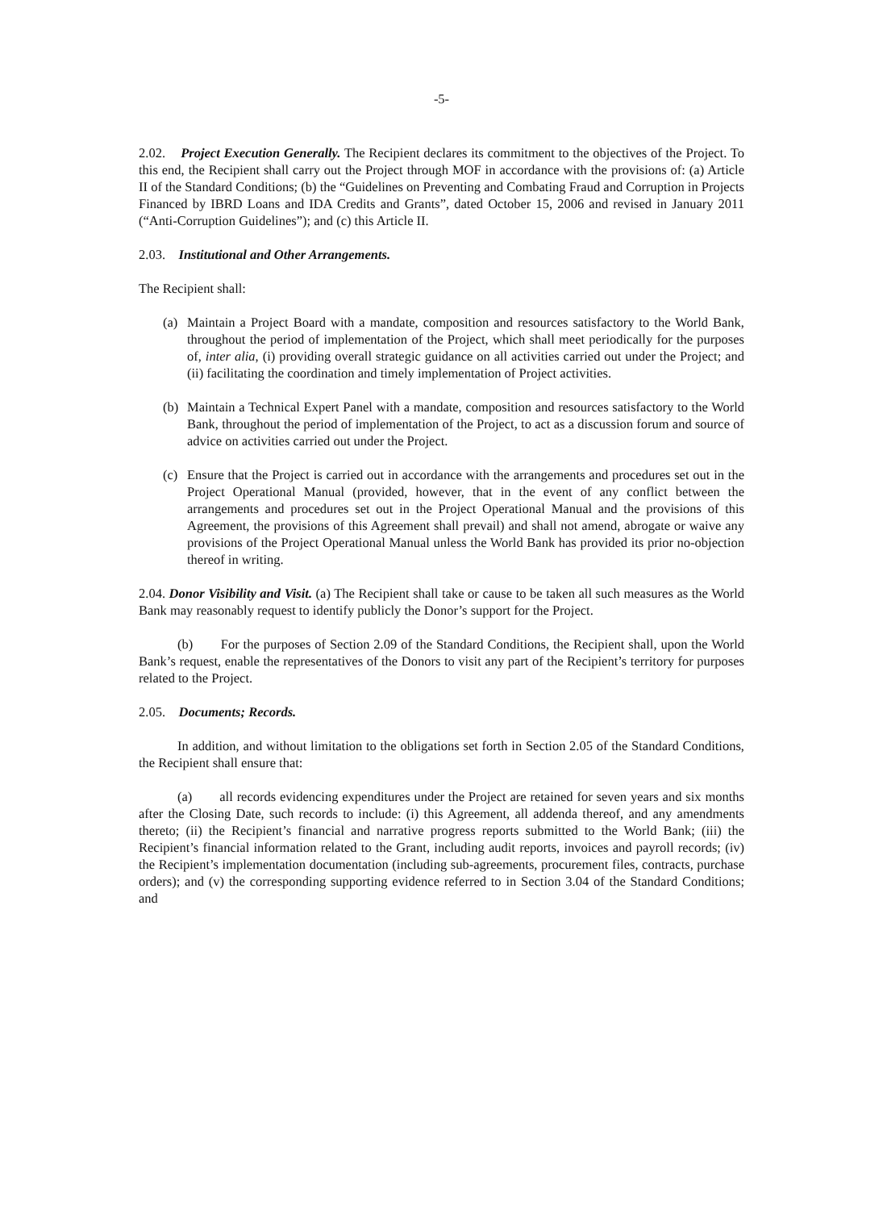-5-
2.02. Project Execution Generally. The Recipient declares its commitment to the objectives of the Project. To this end, the Recipient shall carry out the Project through MOF in accordance with the provisions of: (a) Article II of the Standard Conditions; (b) the “Guidelines on Preventing and Combating Fraud and Corruption in Projects Financed by IBRD Loans and IDA Credits and Grants”, dated October 15, 2006 and revised in January 2011 (“Anti-Corruption Guidelines”); and (c) this Article II.
2.03. Institutional and Other Arrangements.
The Recipient shall:
(a) Maintain a Project Board with a mandate, composition and resources satisfactory to the World Bank, throughout the period of implementation of the Project, which shall meet periodically for the purposes of, inter alia, (i) providing overall strategic guidance on all activities carried out under the Project; and (ii) facilitating the coordination and timely implementation of Project activities.
(b) Maintain a Technical Expert Panel with a mandate, composition and resources satisfactory to the World Bank, throughout the period of implementation of the Project, to act as a discussion forum and source of advice on activities carried out under the Project.
(c) Ensure that the Project is carried out in accordance with the arrangements and procedures set out in the Project Operational Manual (provided, however, that in the event of any conflict between the arrangements and procedures set out in the Project Operational Manual and the provisions of this Agreement, the provisions of this Agreement shall prevail) and shall not amend, abrogate or waive any provisions of the Project Operational Manual unless the World Bank has provided its prior no-objection thereof in writing.
2.04. Donor Visibility and Visit. (a) The Recipient shall take or cause to be taken all such measures as the World Bank may reasonably request to identify publicly the Donor’s support for the Project.
(b) For the purposes of Section 2.09 of the Standard Conditions, the Recipient shall, upon the World Bank’s request, enable the representatives of the Donors to visit any part of the Recipient’s territory for purposes related to the Project.
2.05. Documents; Records.
In addition, and without limitation to the obligations set forth in Section 2.05 of the Standard Conditions, the Recipient shall ensure that:
(a) all records evidencing expenditures under the Project are retained for seven years and six months after the Closing Date, such records to include: (i) this Agreement, all addenda thereof, and any amendments thereto; (ii) the Recipient’s financial and narrative progress reports submitted to the World Bank; (iii) the Recipient’s financial information related to the Grant, including audit reports, invoices and payroll records; (iv) the Recipient’s implementation documentation (including sub-agreements, procurement files, contracts, purchase orders); and (v) the corresponding supporting evidence referred to in Section 3.04 of the Standard Conditions; and